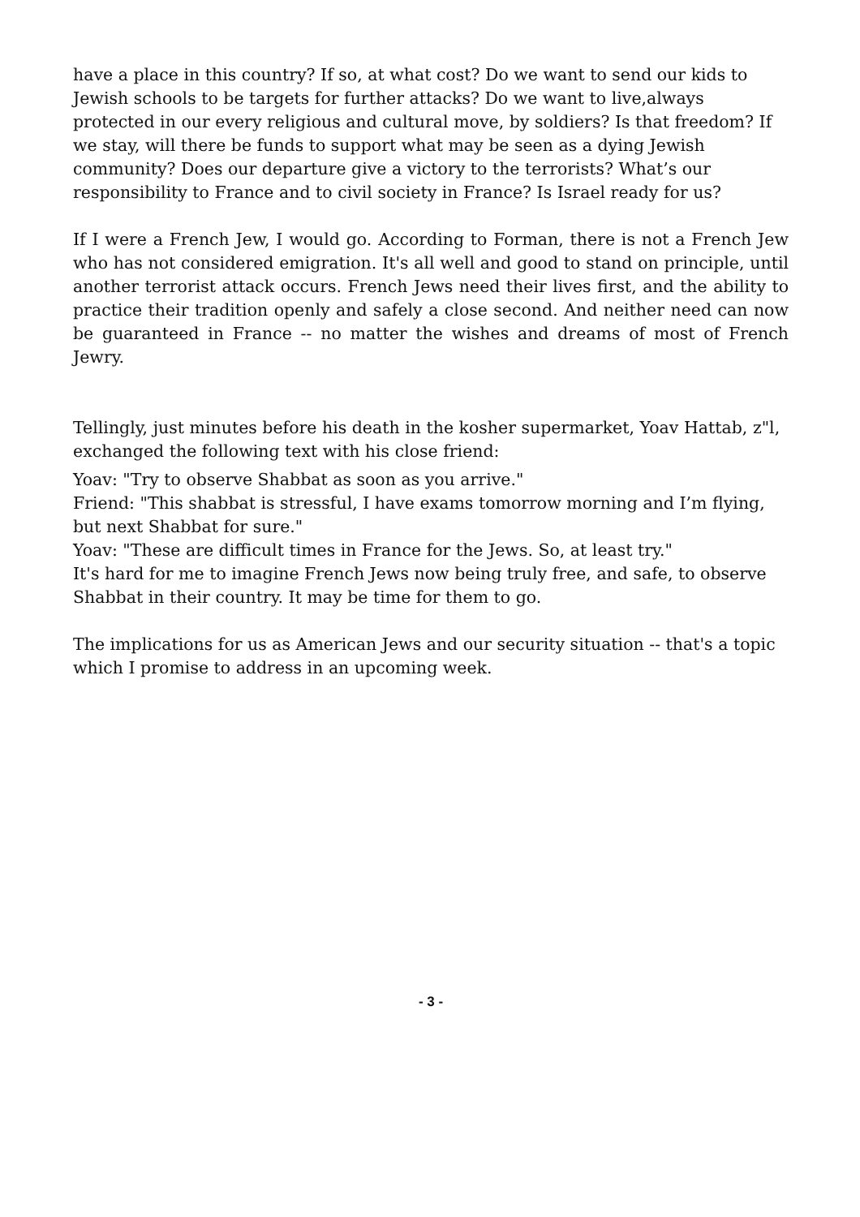have a place in this country? If so, at what cost? Do we want to send our kids to Jewish schools to be targets for further attacks? Do we want to live,always protected in our every religious and cultural move, by soldiers? Is that freedom? If we stay, will there be funds to support what may be seen as a dying Jewish community? Does our departure give a victory to the terrorists? What’s our responsibility to France and to civil society in France? Is Israel ready for us?
If I were a French Jew, I would go. According to Forman, there is not a French Jew who has not considered emigration. It's all well and good to stand on principle, until another terrorist attack occurs. French Jews need their lives first, and the ability to practice their tradition openly and safely a close second. And neither need can now be guaranteed in France -- no matter the wishes and dreams of most of French Jewry.
Tellingly, just minutes before his death in the kosher supermarket, Yoav Hattab, z"l, exchanged the following text with his close friend:
Yoav: "Try to observe Shabbat as soon as you arrive."
Friend: "This shabbat is stressful, I have exams tomorrow morning and I’m flying, but next Shabbat for sure."
Yoav: "These are difficult times in France for the Jews. So, at least try."
It's hard for me to imagine French Jews now being truly free, and safe, to observe Shabbat in their country. It may be time for them to go.
The implications for us as American Jews and our security situation -- that's a topic which I promise to address in an upcoming week.
- 3 -